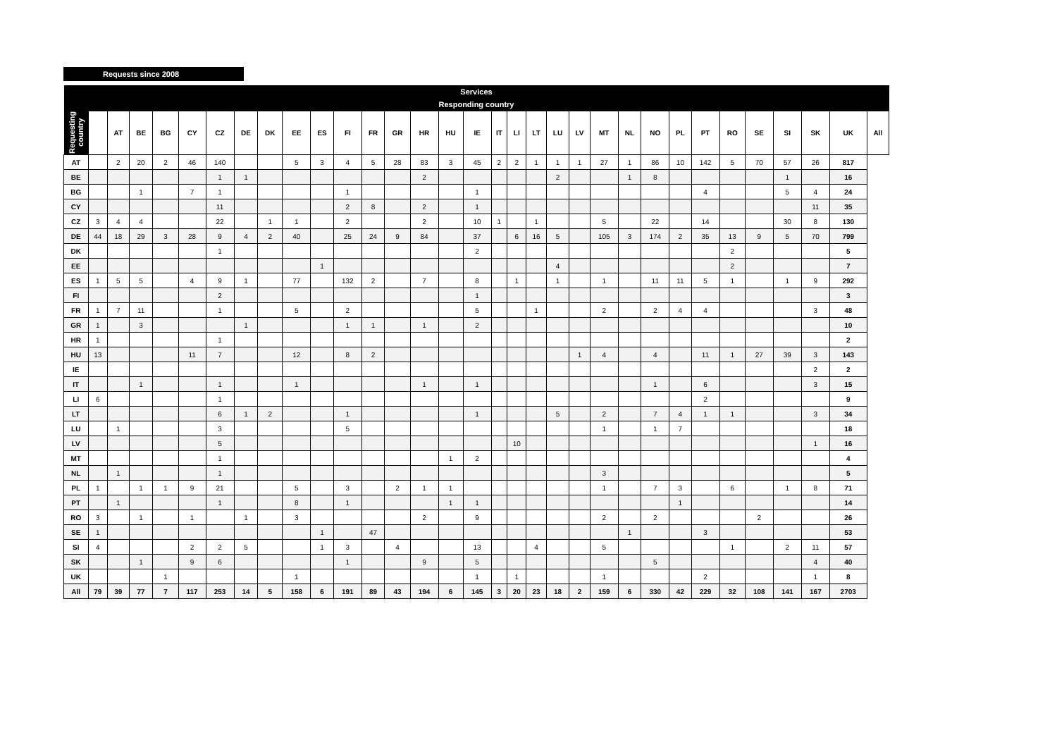Requests since 2008
| Services | | | | | | | | | | | | | | | | | | | | | | | | | | | | | | | | |
| --- | --- | --- | --- | --- | --- | --- | --- | --- | --- | --- | --- | --- | --- | --- | --- | --- | --- | --- | --- | --- | --- | --- | --- | --- | --- | --- | --- | --- | --- | --- | --- | --- |
| Responding country | | | | | | | | | | | | | | | | | | | | | | | | | | | | | | | | |
| Requesting country | | AT | BE | BG | CY | CZ | DE | DK | EE | ES | FI | FR | GR | HR | HU | IE | IT | LI | LT | LU | LV | MT | NL | NO | PL | PT | RO | SE | SI | SK | UK | All |
| | AT | | 2 | 20 | 2 | 46 | 140 | | | 5 | 3 | 4 | 5 | 28 | 83 | 3 | 45 | 2 | 2 | 1 | 1 | 1 | 27 | 1 | 86 | 10 | 142 | 5 | 70 | 57 | 26 | 817 |
| | BE | | | | | | 1 | 1 | | | | | | | 2 | | | | | | 2 | | | 1 | 8 | | | | | 1 | | 16 |
| | BG | | | 1 | | 7 | 1 | | | | | 1 | | | | | 1 | | | | | | | | | | 4 | | | 5 | 4 | 24 |
| | CY | | | | | | 11 | | | | | 2 | 8 | | 2 | | 1 | | | | | | | | | | | | | | 11 | 35 |
| | CZ | 3 | 4 | 4 | | | 22 | | 1 | 1 | | 2 | | | 2 | | 10 | 1 | | 1 | | | 5 | | 22 | | 14 | | | 30 | 8 | 130 |
| | DE | 44 | 18 | 29 | 3 | 28 | 9 | 4 | 2 | 40 | | 25 | 24 | 9 | 84 | | 37 | | 6 | 16 | 5 | | 105 | 3 | 174 | 2 | 35 | 13 | 9 | 5 | 70 | 799 |
| | DK | | | | | | 1 | | | | | | | | | | 2 | | | | | | | | | | | 2 | | | | 5 |
| | EE | | | | | | | | | | 1 | | | | | | | | | | 4 | | | | | | | 2 | | | | 7 |
| | ES | 1 | 5 | 5 | | 4 | 9 | 1 | | 77 | | 132 | 2 | | 7 | | 8 | | 1 | | 1 | | 1 | | 11 | 11 | 5 | 1 | | 1 | 9 | 292 |
| | FI | | | | | | 2 | | | | | | | | | | 1 | | | | | | | | | | | | | | | 3 |
| | FR | 1 | 7 | 11 | | | 1 | | | 5 | | 2 | | | | | 5 | | | 1 | | | 2 | | 2 | 4 | 4 | | | | 3 | 48 |
| | GR | 1 | | 3 | | | | 1 | | | | 1 | 1 | | 1 | | 2 | | | | | | | | | | | | | | | 10 |
| | HR | 1 | | | | | 1 | | | | | | | | | | | | | | | | | | | | | | | | | 2 |
| | HU | 13 | | | | 11 | 7 | | | 12 | | 8 | 2 | | | | | | | | | 1 | 4 | | 4 | | 11 | 1 | 27 | 39 | 3 | 143 |
| | IE | | | | | | | | | | | | | | | | | | | | | | | | | | | | | | 2 | 2 |
| | IT | | | 1 | | | 1 | | | 1 | | | | | 1 | | 1 | | | | | | | | 1 | | 6 | | | | 3 | 15 |
| | LI | 6 | | | | | 1 | | | | | | | | | | | | | | | | | | | | 2 | | | | | 9 |
| | LT | | | | | | 6 | 1 | 2 | | | 1 | | | | | 1 | | | | 5 | | 2 | | 7 | 4 | 1 | 1 | | | 3 | 34 |
| | LU | | 1 | | | | 3 | | | | | 5 | | | | | | | | | | | 1 | | 1 | 7 | | | | | | 18 |
| | LV | | | | | | 5 | | | | | | | | | | | | 10 | | | | | | | | | | | | 1 | 16 |
| | MT | | | | | | 1 | | | | | | | | | 1 | 2 | | | | | | | | | | | | | | | 4 |
| | NL | | 1 | | | | 1 | | | | | | | | | | | | | | | | 3 | | | | | | | | | 5 |
| | PL | 1 | | 1 | 1 | 9 | 21 | | | 5 | | 3 | | 2 | 1 | 1 | | | | | | | 1 | | 7 | 3 | | 6 | | 1 | 8 | 71 |
| | PT | | 1 | | | | 1 | | | 8 | | 1 | | | | 1 | 1 | | | | | | | | | 1 | | | | | | 14 |
| | RO | 3 | | 1 | | 1 | | 1 | | 3 | | | | | 2 | | 9 | | | | | | 2 | | 2 | | | | 2 | | | 26 |
| | SE | 1 | | | | | | | | | 1 | | 47 | | | | | | | | | | | 1 | | | 3 | | | | | 53 |
| | SI | 4 | | | | 2 | 2 | 5 | | | 1 | 3 | | 4 | | | 13 | | | 4 | | | 5 | | | | | 1 | | 2 | 11 | 57 |
| | SK | | | 1 | | 9 | 6 | | | | | 1 | | | 9 | | 5 | | | | | | | | 5 | | | | | | 4 | 40 |
| | UK | | | | 1 | | | | | 1 | | | | | | | 1 | | 1 | | | | 1 | | | | 2 | | | | 1 | 8 |
| | All | 79 | 39 | 77 | 7 | 117 | 253 | 14 | 5 | 158 | 6 | 191 | 89 | 43 | 194 | 6 | 145 | 3 | 20 | 23 | 18 | 2 | 159 | 6 | 330 | 42 | 229 | 32 | 108 | 141 | 167 | 2703 |